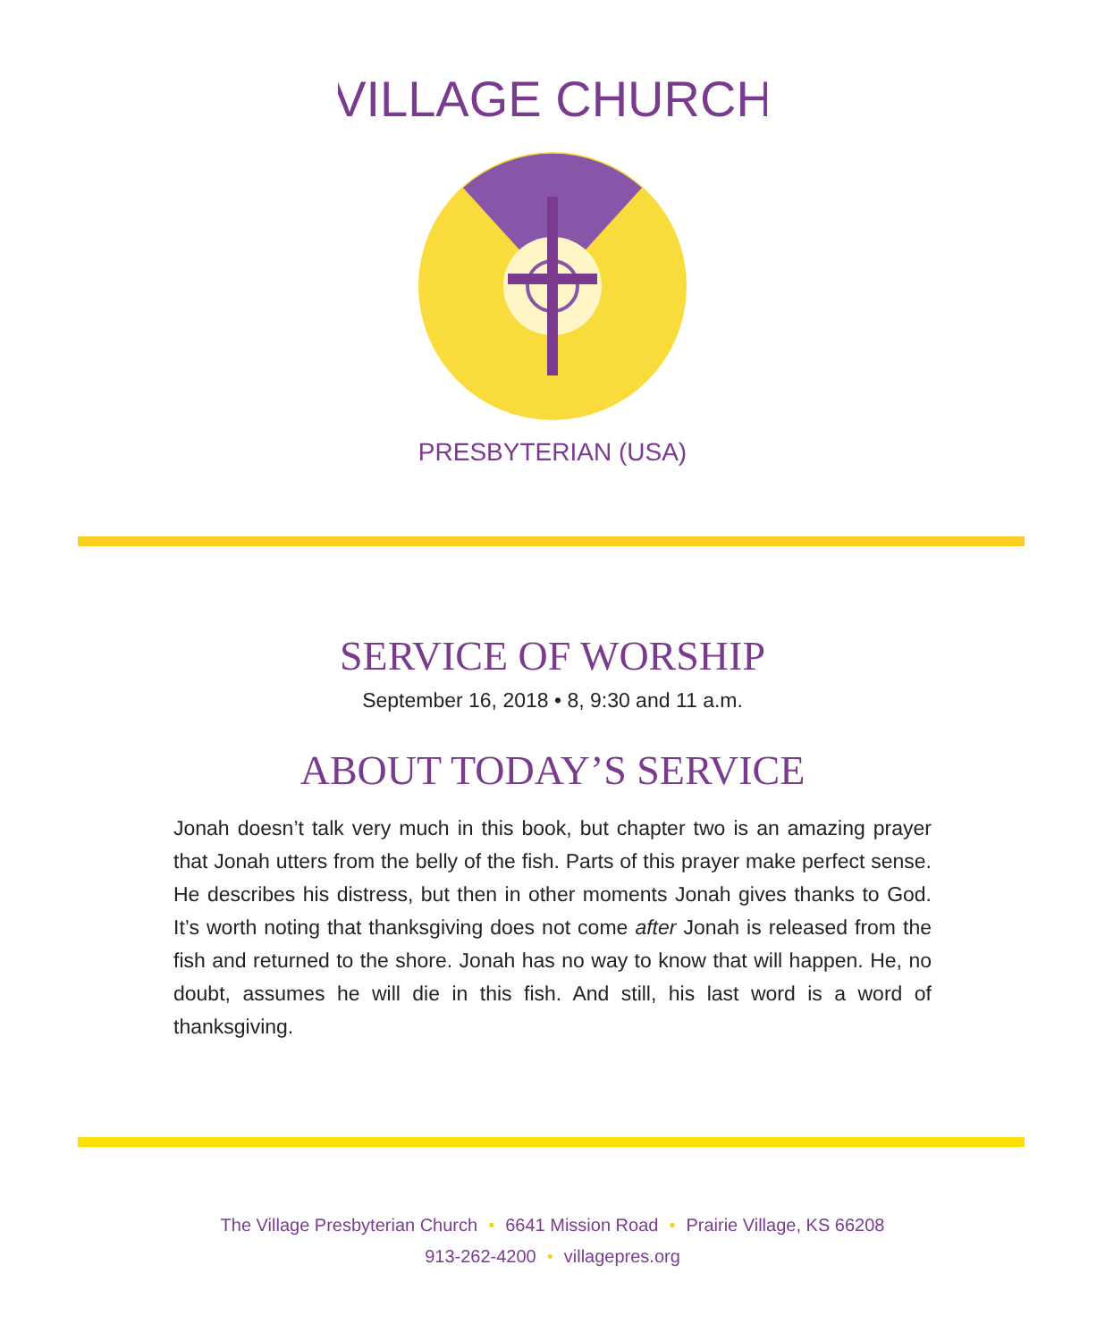VILLAGE CHURCH
PRESBYTERIAN (USA)
SERVICE OF WORSHIP
September 16, 2018 • 8, 9:30 and 11 a.m.
ABOUT TODAY’S SERVICE
Jonah doesn’t talk very much in this book, but chapter two is an amazing prayer that Jonah utters from the belly of the fish. Parts of this prayer make perfect sense. He describes his distress, but then in other moments Jonah gives thanks to God. It’s worth noting that thanksgiving does not come after Jonah is released from the fish and returned to the shore. Jonah has no way to know that will happen. He, no doubt, assumes he will die in this fish. And still, his last word is a word of thanksgiving.
The Village Presbyterian Church • 6641 Mission Road • Prairie Village, KS 66208
913-262-4200 • villagepres.org